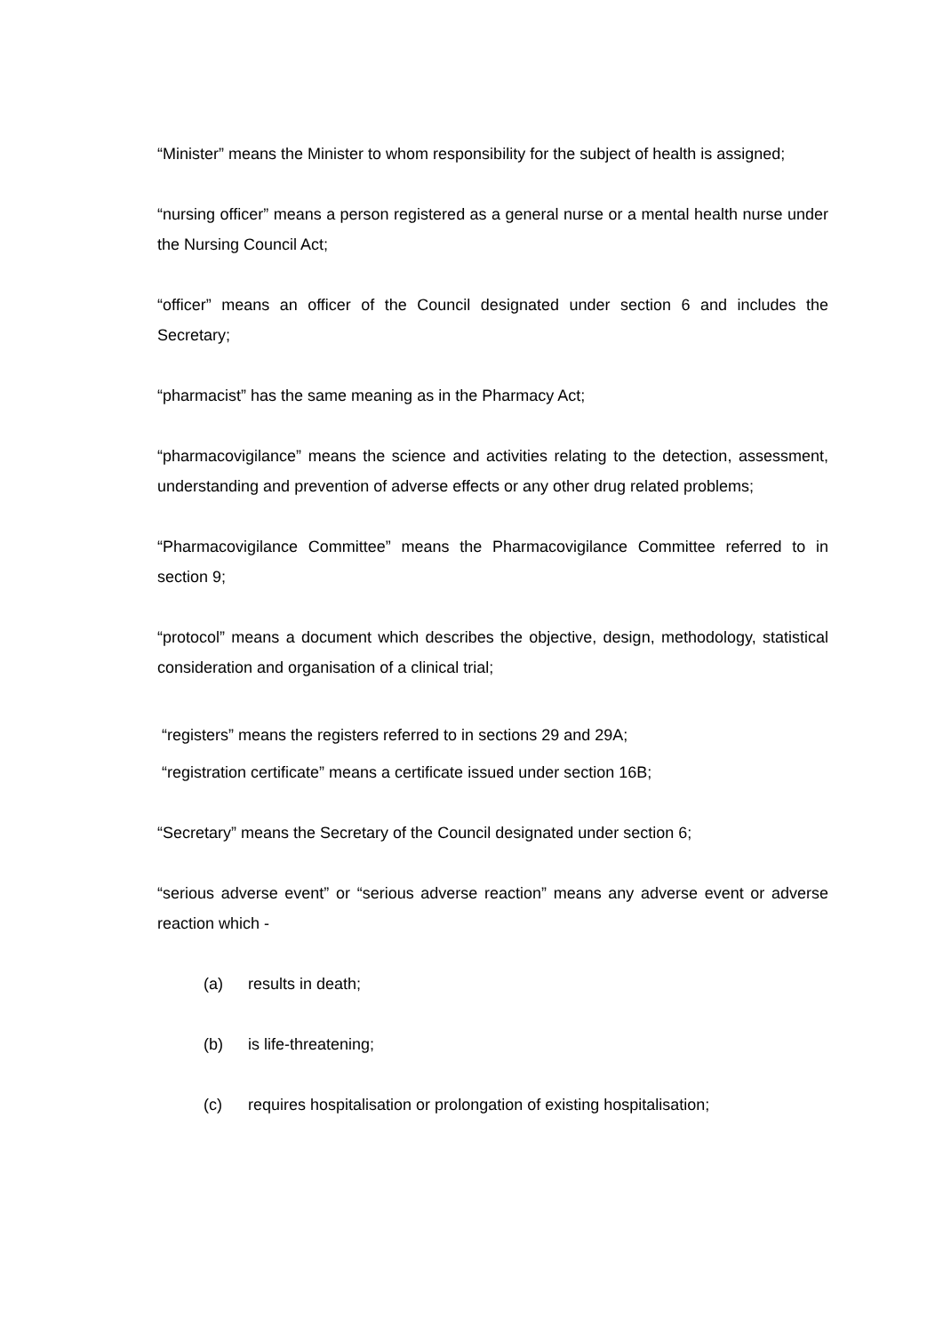“Minister” means the Minister to whom responsibility for the subject of health is assigned;
“nursing officer” means a person registered as a general nurse or a mental health nurse under the Nursing Council Act;
“officer” means an officer of the Council designated under section 6 and includes the Secretary;
“pharmacist” has the same meaning as in the Pharmacy Act;
“pharmacovigilance” means the science and activities relating to the detection, assessment, understanding and prevention of adverse effects or any other drug related problems;
“Pharmacovigilance Committee” means the Pharmacovigilance Committee referred to in section 9;
“protocol” means a document which describes the objective, design, methodology, statistical consideration and organisation of a clinical trial;
“registers” means the registers referred to in sections 29 and 29A;
“registration certificate” means a certificate issued under section 16B;
“Secretary” means the Secretary of the Council designated under section 6;
“serious adverse event” or “serious adverse reaction” means any adverse event or adverse reaction which -
(a) results in death;
(b) is life-threatening;
(c) requires hospitalisation or prolongation of existing hospitalisation;